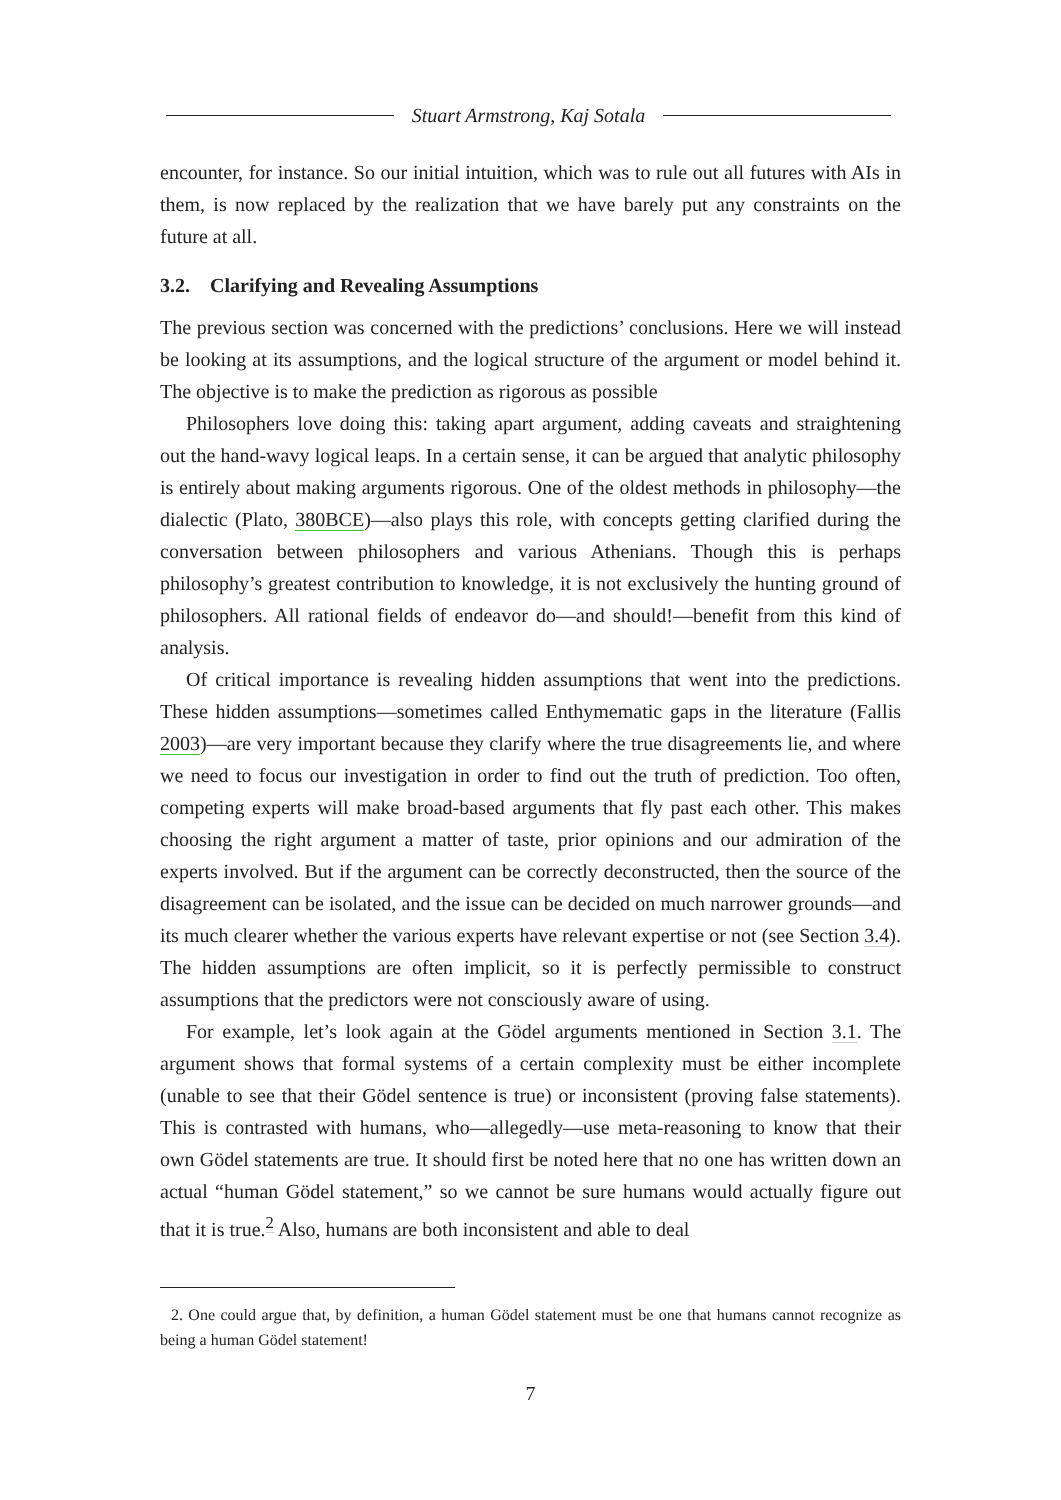Stuart Armstrong, Kaj Sotala
encounter, for instance. So our initial intuition, which was to rule out all futures with AIs in them, is now replaced by the realization that we have barely put any constraints on the future at all.
3.2. Clarifying and Revealing Assumptions
The previous section was concerned with the predictions’ conclusions. Here we will instead be looking at its assumptions, and the logical structure of the argument or model behind it. The objective is to make the prediction as rigorous as possible
Philosophers love doing this: taking apart argument, adding caveats and straightening out the hand-wavy logical leaps. In a certain sense, it can be argued that analytic philosophy is entirely about making arguments rigorous. One of the oldest methods in philosophy—the dialectic (Plato, 380BCE)—also plays this role, with concepts getting clarified during the conversation between philosophers and various Athenians. Though this is perhaps philosophy’s greatest contribution to knowledge, it is not exclusively the hunting ground of philosophers. All rational fields of endeavor do—and should!—benefit from this kind of analysis.
Of critical importance is revealing hidden assumptions that went into the predictions. These hidden assumptions—sometimes called Enthymematic gaps in the literature (Fallis 2003)—are very important because they clarify where the true disagreements lie, and where we need to focus our investigation in order to find out the truth of prediction. Too often, competing experts will make broad-based arguments that fly past each other. This makes choosing the right argument a matter of taste, prior opinions and our admiration of the experts involved. But if the argument can be correctly deconstructed, then the source of the disagreement can be isolated, and the issue can be decided on much narrower grounds—and its much clearer whether the various experts have relevant expertise or not (see Section 3.4). The hidden assumptions are often implicit, so it is perfectly permissible to construct assumptions that the predictors were not consciously aware of using.
For example, let’s look again at the Gödel arguments mentioned in Section 3.1. The argument shows that formal systems of a certain complexity must be either incomplete (unable to see that their Gödel sentence is true) or inconsistent (proving false statements). This is contrasted with humans, who—allegedly—use meta-reasoning to know that their own Gödel statements are true. It should first be noted here that no one has written down an actual “human Gödel statement,” so we cannot be sure humans would actually figure out that it is true.<sup>2</sup> Also, humans are both inconsistent and able to deal
2. One could argue that, by definition, a human Gödel statement must be one that humans cannot recognize as being a human Gödel statement!
7